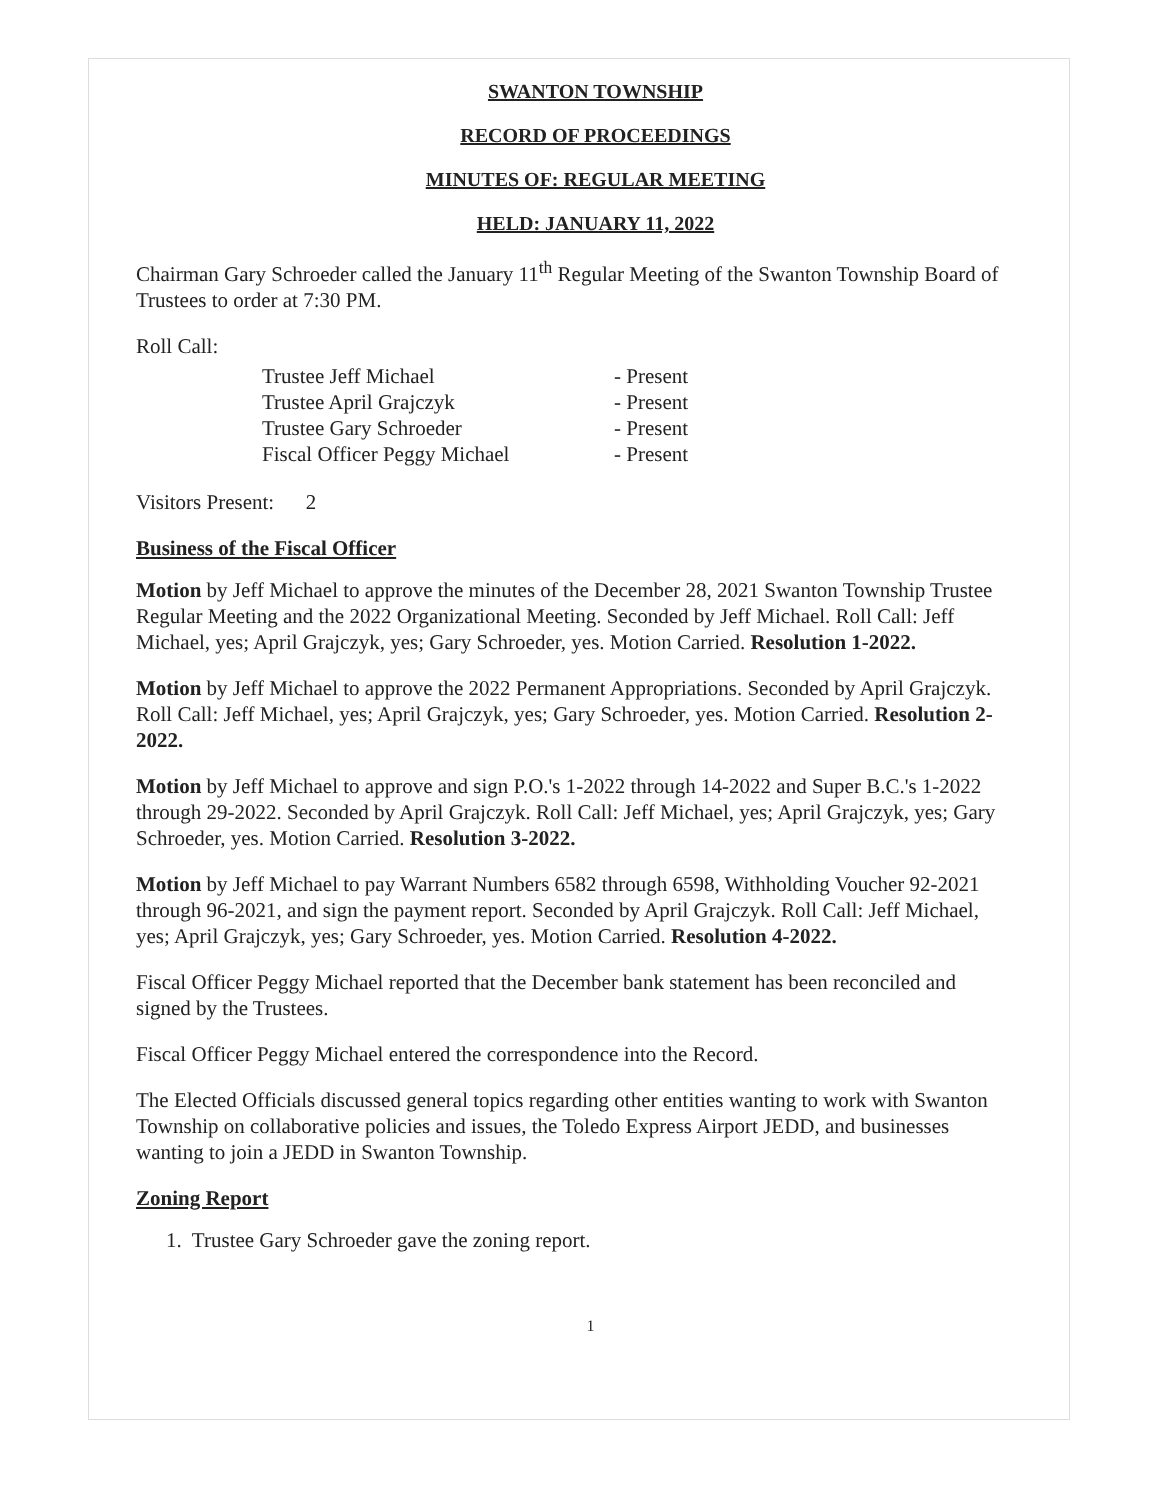SWANTON TOWNSHIP
RECORD OF PROCEEDINGS
MINUTES OF: REGULAR MEETING
HELD: JANUARY 11, 2022
Chairman Gary Schroeder called the January 11<sup>th</sup> Regular Meeting of the Swanton Township Board of Trustees to order at 7:30 PM.
Roll Call:
| Trustee Jeff Michael | - Present |
| Trustee April Grajczyk | - Present |
| Trustee Gary Schroeder | - Present |
| Fiscal Officer Peggy Michael | - Present |
Visitors Present: 2
Business of the Fiscal Officer
Motion by Jeff Michael to approve the minutes of the December 28, 2021 Swanton Township Trustee Regular Meeting and the 2022 Organizational Meeting. Seconded by Jeff Michael. Roll Call: Jeff Michael, yes; April Grajczyk, yes; Gary Schroeder, yes. Motion Carried. Resolution 1-2022.
Motion by Jeff Michael to approve the 2022 Permanent Appropriations. Seconded by April Grajczyk. Roll Call: Jeff Michael, yes; April Grajczyk, yes; Gary Schroeder, yes. Motion Carried. Resolution 2-2022.
Motion by Jeff Michael to approve and sign P.O.'s 1-2022 through 14-2022 and Super B.C.'s 1-2022 through 29-2022. Seconded by April Grajczyk. Roll Call: Jeff Michael, yes; April Grajczyk, yes; Gary Schroeder, yes. Motion Carried. Resolution 3-2022.
Motion by Jeff Michael to pay Warrant Numbers 6582 through 6598, Withholding Voucher 92-2021 through 96-2021, and sign the payment report. Seconded by April Grajczyk. Roll Call: Jeff Michael, yes; April Grajczyk, yes; Gary Schroeder, yes. Motion Carried. Resolution 4-2022.
Fiscal Officer Peggy Michael reported that the December bank statement has been reconciled and signed by the Trustees.
Fiscal Officer Peggy Michael entered the correspondence into the Record.
The Elected Officials discussed general topics regarding other entities wanting to work with Swanton Township on collaborative policies and issues, the Toledo Express Airport JEDD, and businesses wanting to join a JEDD in Swanton Township.
Zoning Report
1. Trustee Gary Schroeder gave the zoning report.
1